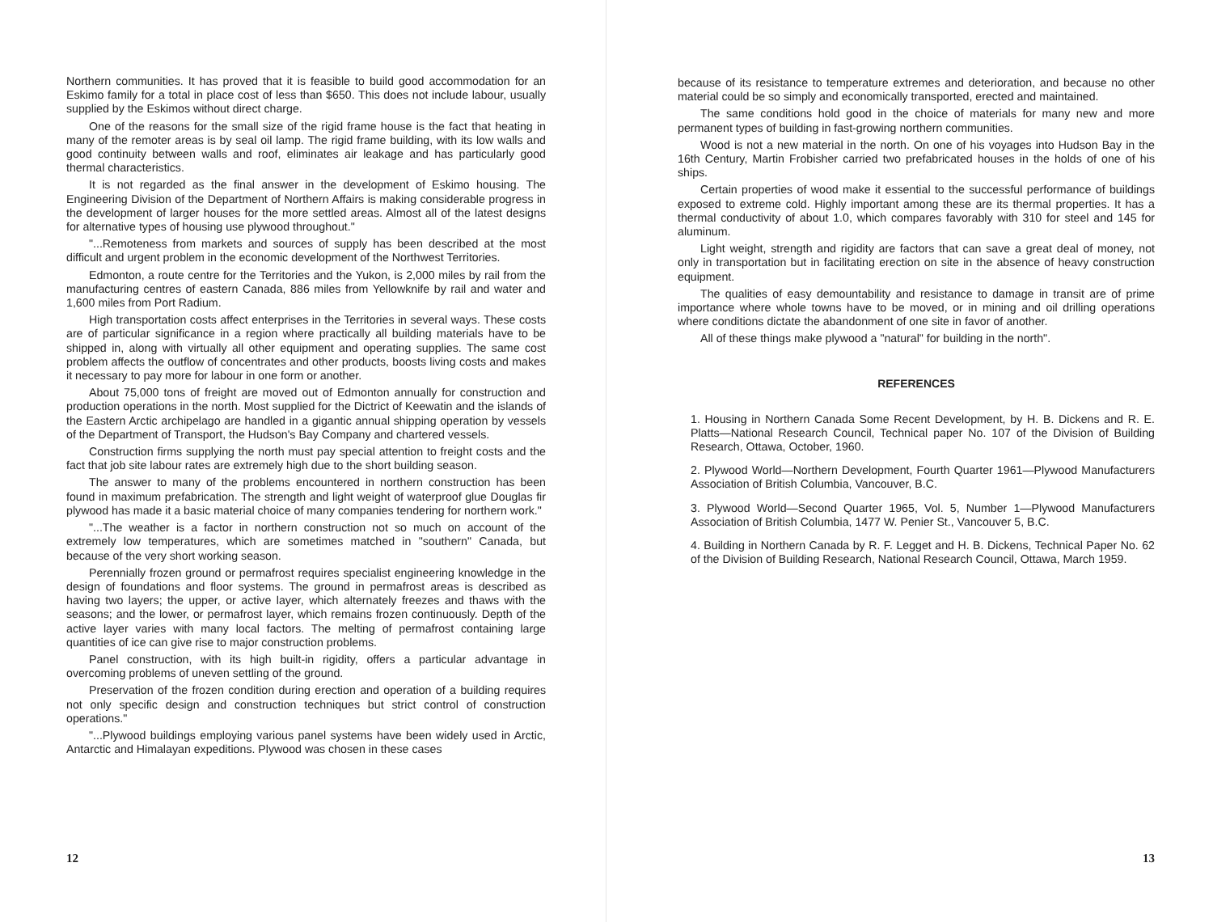Northern communities. It has proved that it is feasible to build good accommodation for an Eskimo family for a total in place cost of less than $650. This does not include labour, usually supplied by the Eskimos without direct charge.
One of the reasons for the small size of the rigid frame house is the fact that heating in many of the remoter areas is by seal oil lamp. The rigid frame building, with its low walls and good continuity between walls and roof, eliminates air leakage and has particularly good thermal characteristics.
It is not regarded as the final answer in the development of Eskimo housing. The Engineering Division of the Department of Northern Affairs is making considerable progress in the development of larger houses for the more settled areas. Almost all of the latest designs for alternative types of housing use plywood throughout."
"...Remoteness from markets and sources of supply has been described at the most difficult and urgent problem in the economic development of the Northwest Territories.
Edmonton, a route centre for the Territories and the Yukon, is 2,000 miles by rail from the manufacturing centres of eastern Canada, 886 miles from Yellowknife by rail and water and 1,600 miles from Port Radium.
High transportation costs affect enterprises in the Territories in several ways. These costs are of particular significance in a region where practically all building materials have to be shipped in, along with virtually all other equipment and operating supplies. The same cost problem affects the outflow of concentrates and other products, boosts living costs and makes it necessary to pay more for labour in one form or another.
About 75,000 tons of freight are moved out of Edmonton annually for construction and production operations in the north. Most supplied for the Dictrict of Keewatin and the islands of the Eastern Arctic archipelago are handled in a gigantic annual shipping operation by vessels of the Department of Transport, the Hudson's Bay Company and chartered vessels.
Construction firms supplying the north must pay special attention to freight costs and the fact that job site labour rates are extremely high due to the short building season.
The answer to many of the problems encountered in northern construction has been found in maximum prefabrication. The strength and light weight of waterproof glue Douglas fir plywood has made it a basic material choice of many companies tendering for northern work."
"...The weather is a factor in northern construction not so much on account of the extremely low temperatures, which are sometimes matched in "southern" Canada, but because of the very short working season.
Perennially frozen ground or permafrost requires specialist engineering knowledge in the design of foundations and floor systems. The ground in permafrost areas is described as having two layers; the upper, or active layer, which alternately freezes and thaws with the seasons; and the lower, or permafrost layer, which remains frozen continuously. Depth of the active layer varies with many local factors. The melting of permafrost containing large quantities of ice can give rise to major construction problems.
Panel construction, with its high built-in rigidity, offers a particular advantage in overcoming problems of uneven settling of the ground.
Preservation of the frozen condition during erection and operation of a building requires not only specific design and construction techniques but strict control of construction operations."
"...Plywood buildings employing various panel systems have been widely used in Arctic, Antarctic and Himalayan expeditions. Plywood was chosen in these cases
12
because of its resistance to temperature extremes and deterioration, and because no other material could be so simply and economically transported, erected and maintained.
The same conditions hold good in the choice of materials for many new and more permanent types of building in fast-growing northern communities.
Wood is not a new material in the north. On one of his voyages into Hudson Bay in the 16th Century, Martin Frobisher carried two prefabricated houses in the holds of one of his ships.
Certain properties of wood make it essential to the successful performance of buildings exposed to extreme cold. Highly important among these are its thermal properties. It has a thermal conductivity of about 1.0, which compares favorably with 310 for steel and 145 for aluminum.
Light weight, strength and rigidity are factors that can save a great deal of money, not only in transportation but in facilitating erection on site in the absence of heavy construction equipment.
The qualities of easy demountability and resistance to damage in transit are of prime importance where whole towns have to be moved, or in mining and oil drilling operations where conditions dictate the abandonment of one site in favor of another.
All of these things make plywood a "natural" for building in the north".
REFERENCES
1. Housing in Northern Canada Some Recent Development, by H. B. Dickens and R. E. Platts—National Research Council, Technical paper No. 107 of the Division of Building Research, Ottawa, October, 1960.
2. Plywood World—Northern Development, Fourth Quarter 1961—Plywood Manufacturers Association of British Columbia, Vancouver, B.C.
3. Plywood World—Second Quarter 1965, Vol. 5, Number 1—Plywood Manufacturers Association of British Columbia, 1477 W. Penier St., Vancouver 5, B.C.
4. Building in Northern Canada by R. F. Legget and H. B. Dickens, Technical Paper No. 62 of the Division of Building Research, National Research Council, Ottawa, March 1959.
13